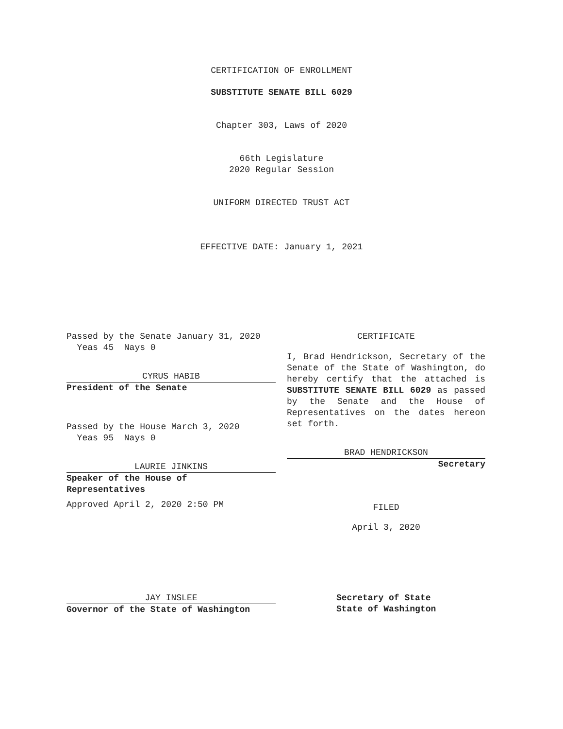CERTIFICATION OF ENROLLMENT
SUBSTITUTE SENATE BILL 6029
Chapter 303, Laws of 2020
66th Legislature
2020 Regular Session
UNIFORM DIRECTED TRUST ACT
EFFECTIVE DATE: January 1, 2021
Passed by the Senate January 31, 2020
Yeas 45 Nays 0
CYRUS HABIB
President of the Senate
Passed by the House March 3, 2020
Yeas 95 Nays 0
LAURIE JINKINS
Speaker of the House of
Representatives
Approved April 2, 2020 2:50 PM
JAY INSLEE
Governor of the State of Washington
CERTIFICATE
I, Brad Hendrickson, Secretary of the Senate of the State of Washington, do hereby certify that the attached is SUBSTITUTE SENATE BILL 6029 as passed by the Senate and the House of Representatives on the dates hereon set forth.
BRAD HENDRICKSON
Secretary
FILED
April 3, 2020
Secretary of State
State of Washington